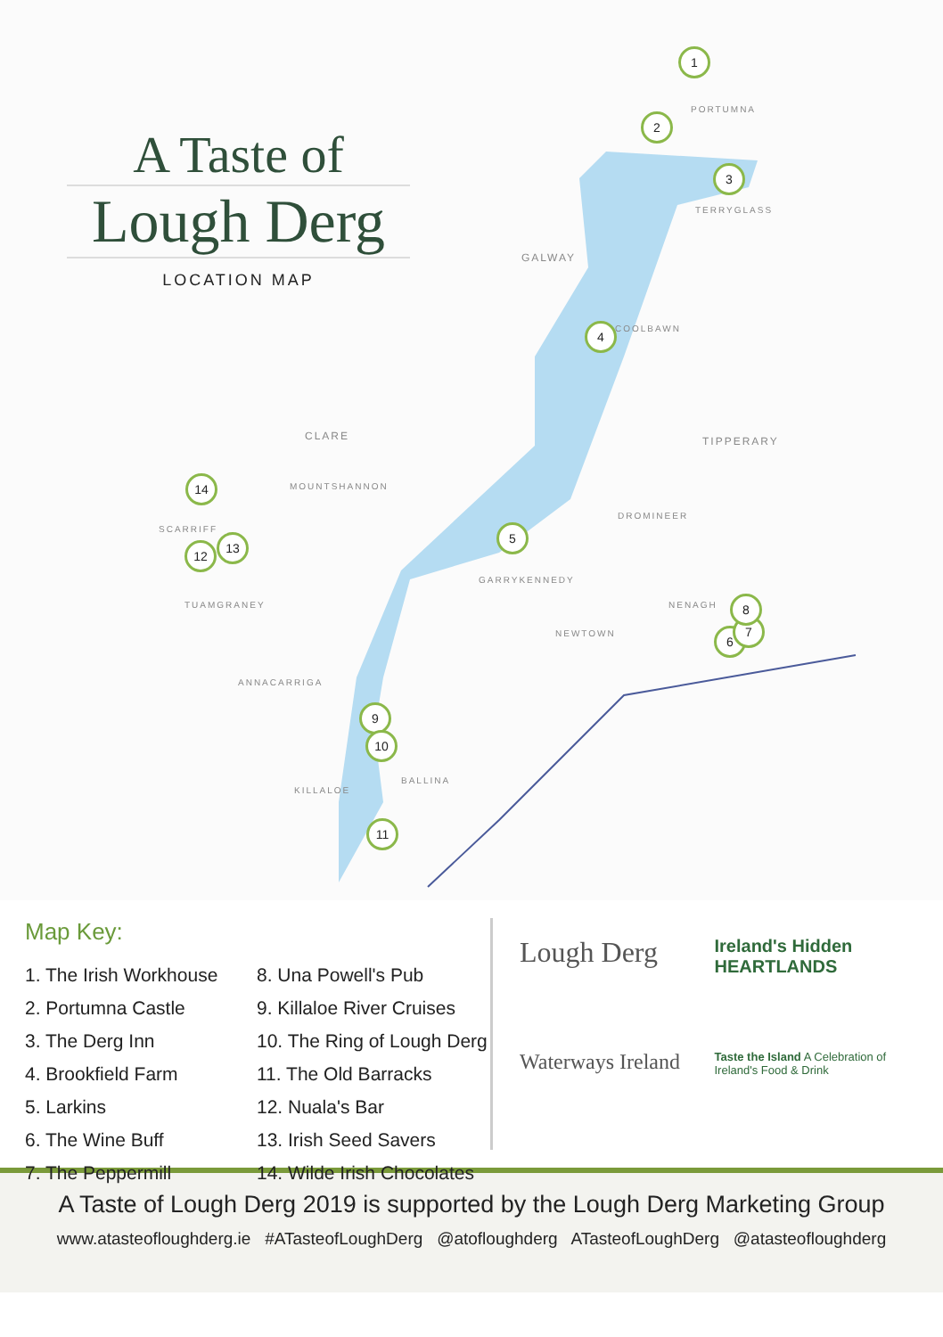A Taste of
Lough Derg
LOCATION MAP
GALWAY
CLARE TIPPERARY
PORTUMNA
TERRYGLASS
COOLBAWN
MOUNTSHANNON
SCARRIFF
DROMINEER
GARRYKENNEDY
TUAMGRANEY NENAGH
NEWTOWN
ANNACARRIGA
BALLINA
KILLALOE
1
2
3
4
5
6
7
8
9
10
11
12
13
14
Map Key:
1. The Irish Workhouse
2. Portumna Castle
3. The Derg Inn
4. Brookfield Farm
5. Larkins
6. The Wine Buff
7. The Peppermill
8. Una Powell's Pub
9. Killaloe River Cruises
10. The Ring of Lough Derg
11. The Old Barracks
12. Nuala's Bar
13. Irish Seed Savers
14. Wilde Irish Chocolates
Lough Derg
Ireland's Hidden HEARTLANDS
Waterways Ireland
Taste the Island A Celebration of Ireland's Food & Drink
A Taste of Lough Derg 2019 is supported by the Lough Derg Marketing Group
www.atasteofloughderg.ie #ATasteofLoughDerg @atofloughderg ATasteofLoughDerg @atasteofloughderg